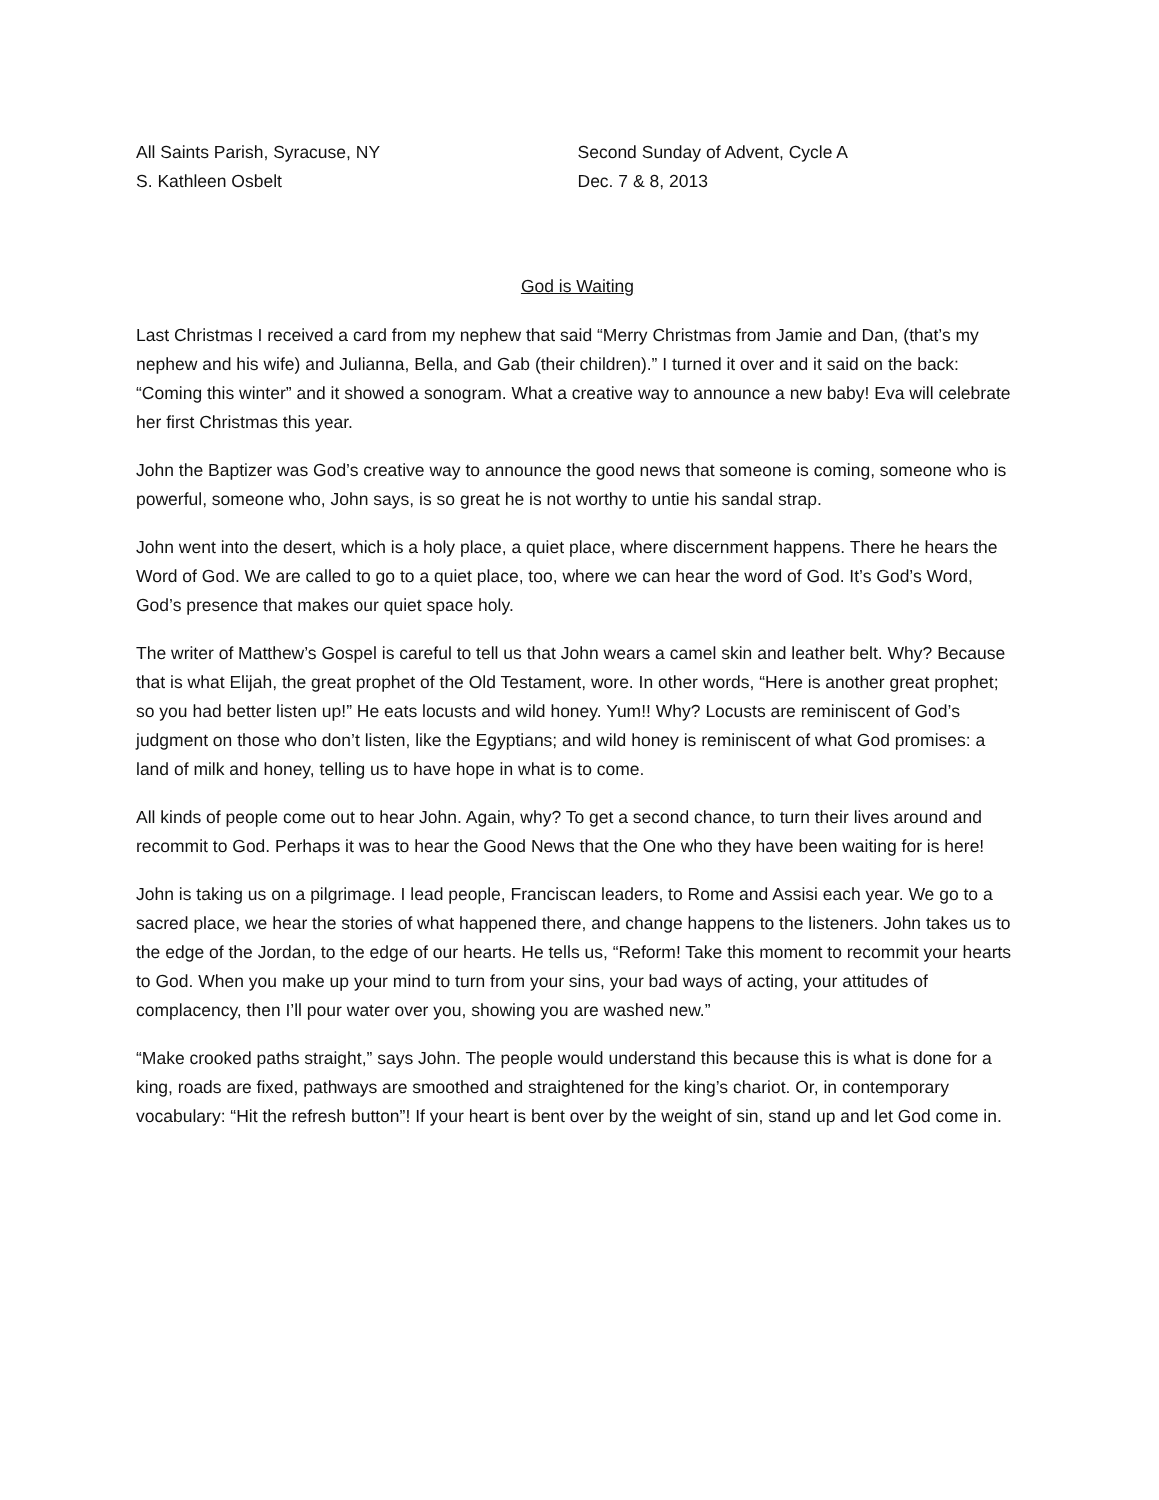All Saints Parish, Syracuse, NY
S. Kathleen Osbelt
Second Sunday of Advent, Cycle A
Dec. 7 & 8, 2013
God is Waiting
Last Christmas I received a card from my nephew that said “Merry Christmas from Jamie and Dan, (that’s my nephew and his wife) and Julianna, Bella, and Gab (their children).” I turned it over and it said on the back: “Coming this winter” and it showed a sonogram. What a creative way to announce a new baby! Eva will celebrate her first Christmas this year.
John the Baptizer was God’s creative way to announce the good news that someone is coming, someone who is powerful, someone who, John says, is so great he is not worthy to untie his sandal strap.
John went into the desert, which is a holy place, a quiet place, where discernment happens. There he hears the Word of God. We are called to go to a quiet place, too, where we can hear the word of God. It’s God’s Word, God’s presence that makes our quiet space holy.
The writer of Matthew’s Gospel is careful to tell us that John wears a camel skin and leather belt. Why? Because that is what Elijah, the great prophet of the Old Testament, wore. In other words, “Here is another great prophet; so you had better listen up!” He eats locusts and wild honey. Yum!! Why? Locusts are reminiscent of God’s judgment on those who don’t listen, like the Egyptians; and wild honey is reminiscent of what God promises: a land of milk and honey, telling us to have hope in what is to come.
All kinds of people come out to hear John. Again, why? To get a second chance, to turn their lives around and recommit to God. Perhaps it was to hear the Good News that the One who they have been waiting for is here!
John is taking us on a pilgrimage. I lead people, Franciscan leaders, to Rome and Assisi each year. We go to a sacred place, we hear the stories of what happened there, and change happens to the listeners. John takes us to the edge of the Jordan, to the edge of our hearts. He tells us, “Reform! Take this moment to recommit your hearts to God. When you make up your mind to turn from your sins, your bad ways of acting, your attitudes of complacency, then I’ll pour water over you, showing you are washed new.”
“Make crooked paths straight,” says John. The people would understand this because this is what is done for a king, roads are fixed, pathways are smoothed and straightened for the king’s chariot. Or, in contemporary vocabulary: “Hit the refresh button”! If your heart is bent over by the weight of sin, stand up and let God come in.